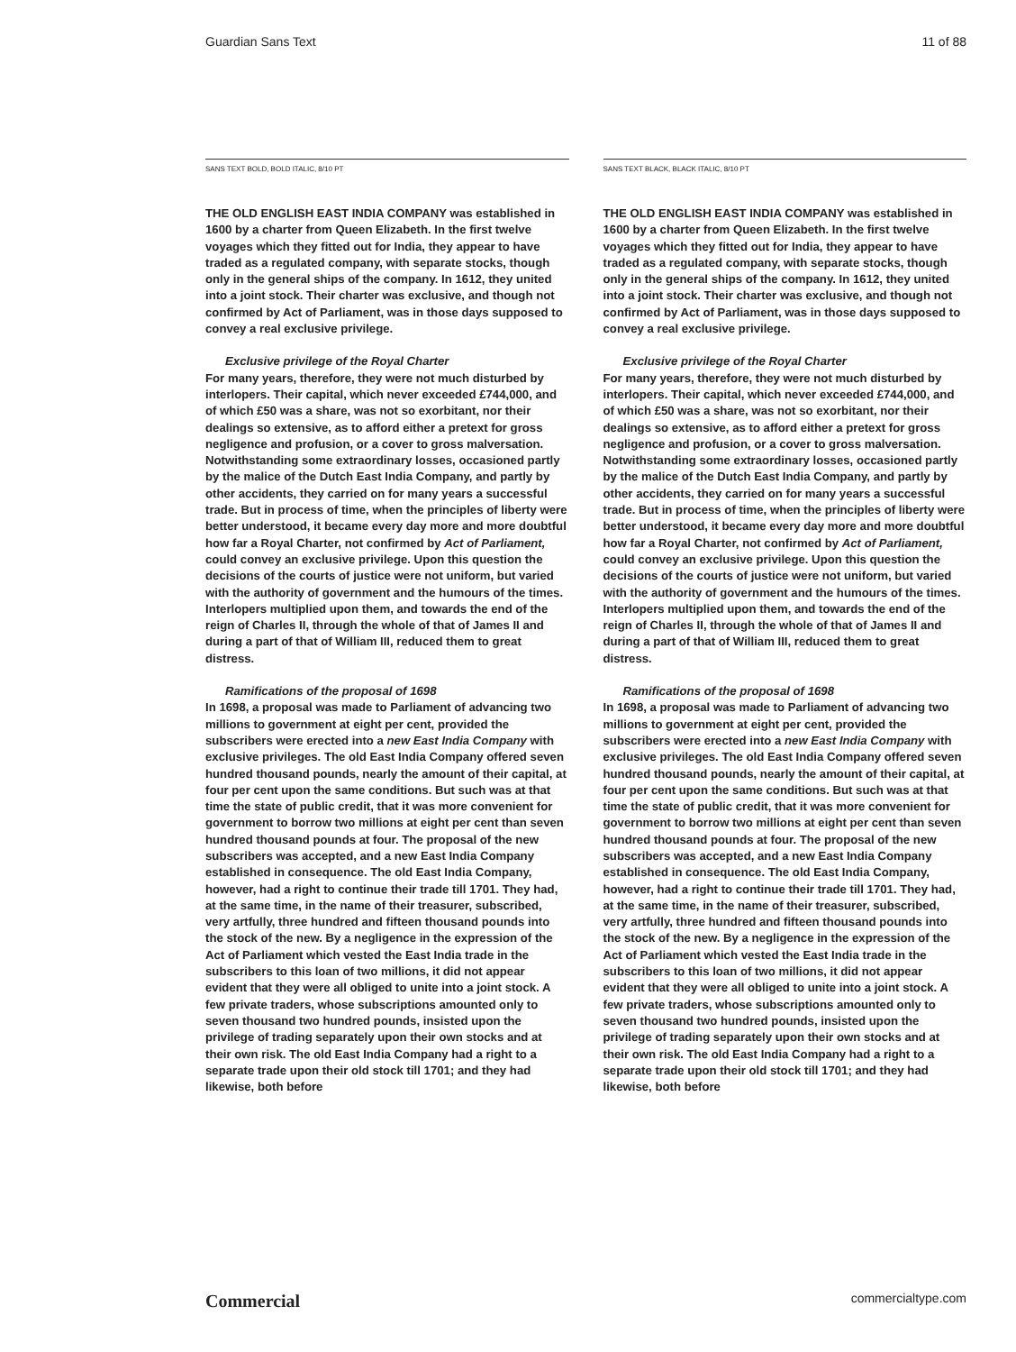Guardian Sans Text 11 of 88
SANS TEXT BOLD, BOLD ITALIC, 8/10 PT
THE OLD ENGLISH EAST INDIA COMPANY was established in 1600 by a charter from Queen Elizabeth. In the first twelve voyages which they fitted out for India, they appear to have traded as a regulated company, with separate stocks, though only in the general ships of the company. In 1612, they united into a joint stock. Their charter was exclusive, and though not confirmed by Act of Parliament, was in those days supposed to convey a real exclusive privilege.
Exclusive privilege of the Royal Charter
For many years, therefore, they were not much disturbed by interlopers. Their capital, which never exceeded £744,000, and of which £50 was a share, was not so exorbitant, nor their dealings so extensive, as to afford either a pretext for gross negligence and profusion, or a cover to gross malversation. Notwithstanding some extraordinary losses, occasioned partly by the malice of the Dutch East India Company, and partly by other accidents, they carried on for many years a successful trade. But in process of time, when the principles of liberty were better understood, it became every day more and more doubtful how far a Royal Charter, not confirmed by Act of Parliament, could convey an exclusive privilege. Upon this question the decisions of the courts of justice were not uniform, but varied with the authority of government and the humours of the times. Interlopers multiplied upon them, and towards the end of the reign of Charles II, through the whole of that of James II and during a part of that of William III, reduced them to great distress.
Ramifications of the proposal of 1698
In 1698, a proposal was made to Parliament of advancing two millions to government at eight per cent, provided the subscribers were erected into a new East India Company with exclusive privileges. The old East India Company offered seven hundred thousand pounds, nearly the amount of their capital, at four per cent upon the same conditions. But such was at that time the state of public credit, that it was more convenient for government to borrow two millions at eight per cent than seven hundred thousand pounds at four. The proposal of the new subscribers was accepted, and a new East India Company established in consequence. The old East India Company, however, had a right to continue their trade till 1701. They had, at the same time, in the name of their treasurer, subscribed, very artfully, three hundred and fifteen thousand pounds into the stock of the new. By a negligence in the expression of the Act of Parliament which vested the East India trade in the subscribers to this loan of two millions, it did not appear evident that they were all obliged to unite into a joint stock. A few private traders, whose subscriptions amounted only to seven thousand two hundred pounds, insisted upon the privilege of trading separately upon their own stocks and at their own risk. The old East India Company had a right to a separate trade upon their old stock till 1701; and they had likewise, both before
SANS TEXT BLACK, BLACK ITALIC, 8/10 PT
THE OLD ENGLISH EAST INDIA COMPANY was established in 1600 by a charter from Queen Elizabeth. In the first twelve voyages which they fitted out for India, they appear to have traded as a regulated company, with separate stocks, though only in the general ships of the company. In 1612, they united into a joint stock. Their charter was exclusive, and though not confirmed by Act of Parliament, was in those days supposed to convey a real exclusive privilege.
Exclusive privilege of the Royal Charter
For many years, therefore, they were not much disturbed by interlopers. Their capital, which never exceeded £744,000, and of which £50 was a share, was not so exorbitant, nor their dealings so extensive, as to afford either a pretext for gross negligence and profusion, or a cover to gross malversation. Notwithstanding some extraordinary losses, occasioned partly by the malice of the Dutch East India Company, and partly by other accidents, they carried on for many years a successful trade. But in process of time, when the principles of liberty were better understood, it became every day more and more doubtful how far a Royal Charter, not confirmed by Act of Parliament, could convey an exclusive privilege. Upon this question the decisions of the courts of justice were not uniform, but varied with the authority of government and the humours of the times. Interlopers multiplied upon them, and towards the end of the reign of Charles II, through the whole of that of James II and during a part of that of William III, reduced them to great distress.
Ramifications of the proposal of 1698
In 1698, a proposal was made to Parliament of advancing two millions to government at eight per cent, provided the subscribers were erected into a new East India Company with exclusive privileges. The old East India Company offered seven hundred thousand pounds, nearly the amount of their capital, at four per cent upon the same conditions. But such was at that time the state of public credit, that it was more convenient for government to borrow two millions at eight per cent than seven hundred thousand pounds at four. The proposal of the new subscribers was accepted, and a new East India Company established in consequence. The old East India Company, however, had a right to continue their trade till 1701. They had, at the same time, in the name of their treasurer, subscribed, very artfully, three hundred and fifteen thousand pounds into the stock of the new. By a negligence in the expression of the Act of Parliament which vested the East India trade in the subscribers to this loan of two millions, it did not appear evident that they were all obliged to unite into a joint stock. A few private traders, whose subscriptions amounted only to seven thousand two hundred pounds, insisted upon the privilege of trading separately upon their own stocks and at their own risk. The old East India Company had a right to a separate trade upon their old stock till 1701; and they had likewise, both before
Commercial commercialtype.com